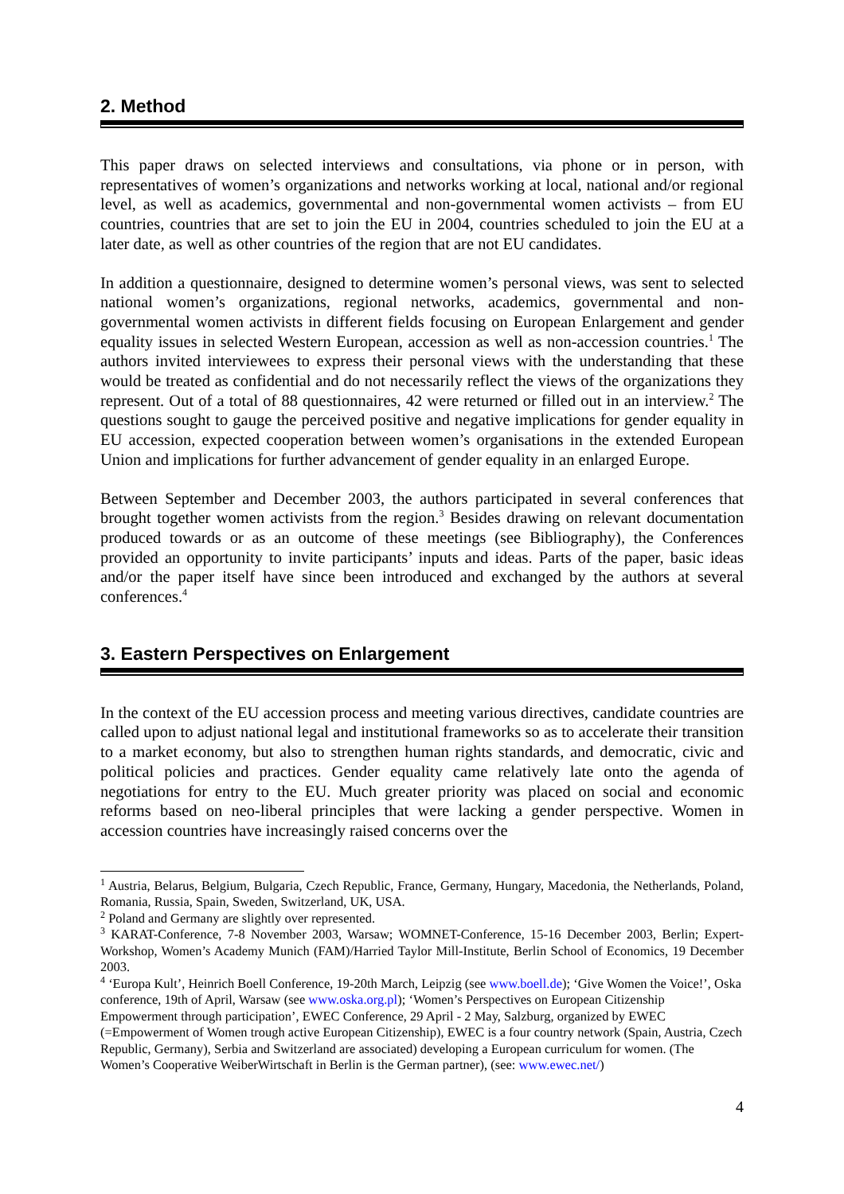2. Method
This paper draws on selected interviews and consultations, via phone or in person, with representatives of women’s organizations and networks working at local, national and/or regional level, as well as academics, governmental and non-governmental women activists – from EU countries, countries that are set to join the EU in 2004, countries scheduled to join the EU at a later date, as well as other countries of the region that are not EU candidates.
In addition a questionnaire, designed to determine women’s personal views, was sent to selected national women’s organizations, regional networks, academics, governmental and non-governmental women activists in different fields focusing on European Enlargement and gender equality issues in selected Western European, accession as well as non-accession countries.<sup>1</sup> The authors invited interviewees to express their personal views with the understanding that these would be treated as confidential and do not necessarily reflect the views of the organizations they represent. Out of a total of 88 questionnaires, 42 were returned or filled out in an interview.<sup>2</sup> The questions sought to gauge the perceived positive and negative implications for gender equality in EU accession, expected cooperation between women’s organisations in the extended European Union and implications for further advancement of gender equality in an enlarged Europe.
Between September and December 2003, the authors participated in several conferences that brought together women activists from the region.<sup>3</sup> Besides drawing on relevant documentation produced towards or as an outcome of these meetings (see Bibliography), the Conferences provided an opportunity to invite participants’ inputs and ideas. Parts of the paper, basic ideas and/or the paper itself have since been introduced and exchanged by the authors at several conferences.<sup>4</sup>
3. Eastern Perspectives on Enlargement
In the context of the EU accession process and meeting various directives, candidate countries are called upon to adjust national legal and institutional frameworks so as to accelerate their transition to a market economy, but also to strengthen human rights standards, and democratic, civic and political policies and practices. Gender equality came relatively late onto the agenda of negotiations for entry to the EU. Much greater priority was placed on social and economic reforms based on neo-liberal principles that were lacking a gender perspective. Women in accession countries have increasingly raised concerns over the
<sup>1</sup> Austria, Belarus, Belgium, Bulgaria, Czech Republic, France, Germany, Hungary, Macedonia, the Netherlands, Poland, Romania, Russia, Spain, Sweden, Switzerland, UK, USA.
<sup>2</sup> Poland and Germany are slightly over represented.
<sup>3</sup> KARAT-Conference, 7-8 November 2003, Warsaw; WOMNET-Conference, 15-16 December 2003, Berlin; Expert-Workshop, Women’s Academy Munich (FAM)/Harried Taylor Mill-Institute, Berlin School of Economics, 19 December 2003.
<sup>4</sup> ‘Europa Kult’, Heinrich Boell Conference, 19-20th March, Leipzig (see www.boell.de); ‘Give Women the Voice!’, Oska conference, 19th of April, Warsaw (see www.oska.org.pl); ‘Women’s Perspectives on European Citizenship Empowerment through participation’, EWEC Conference, 29 April - 2 May, Salzburg, organized by EWEC (=Empowerment of Women trough active European Citizenship), EWEC is a four country network (Spain, Austria, Czech Republic, Germany), Serbia and Switzerland are associated) developing a European curriculum for women. (The Women’s Cooperative WeiberWirtschaft in Berlin is the German partner), (see: www.ewec.net/)
4